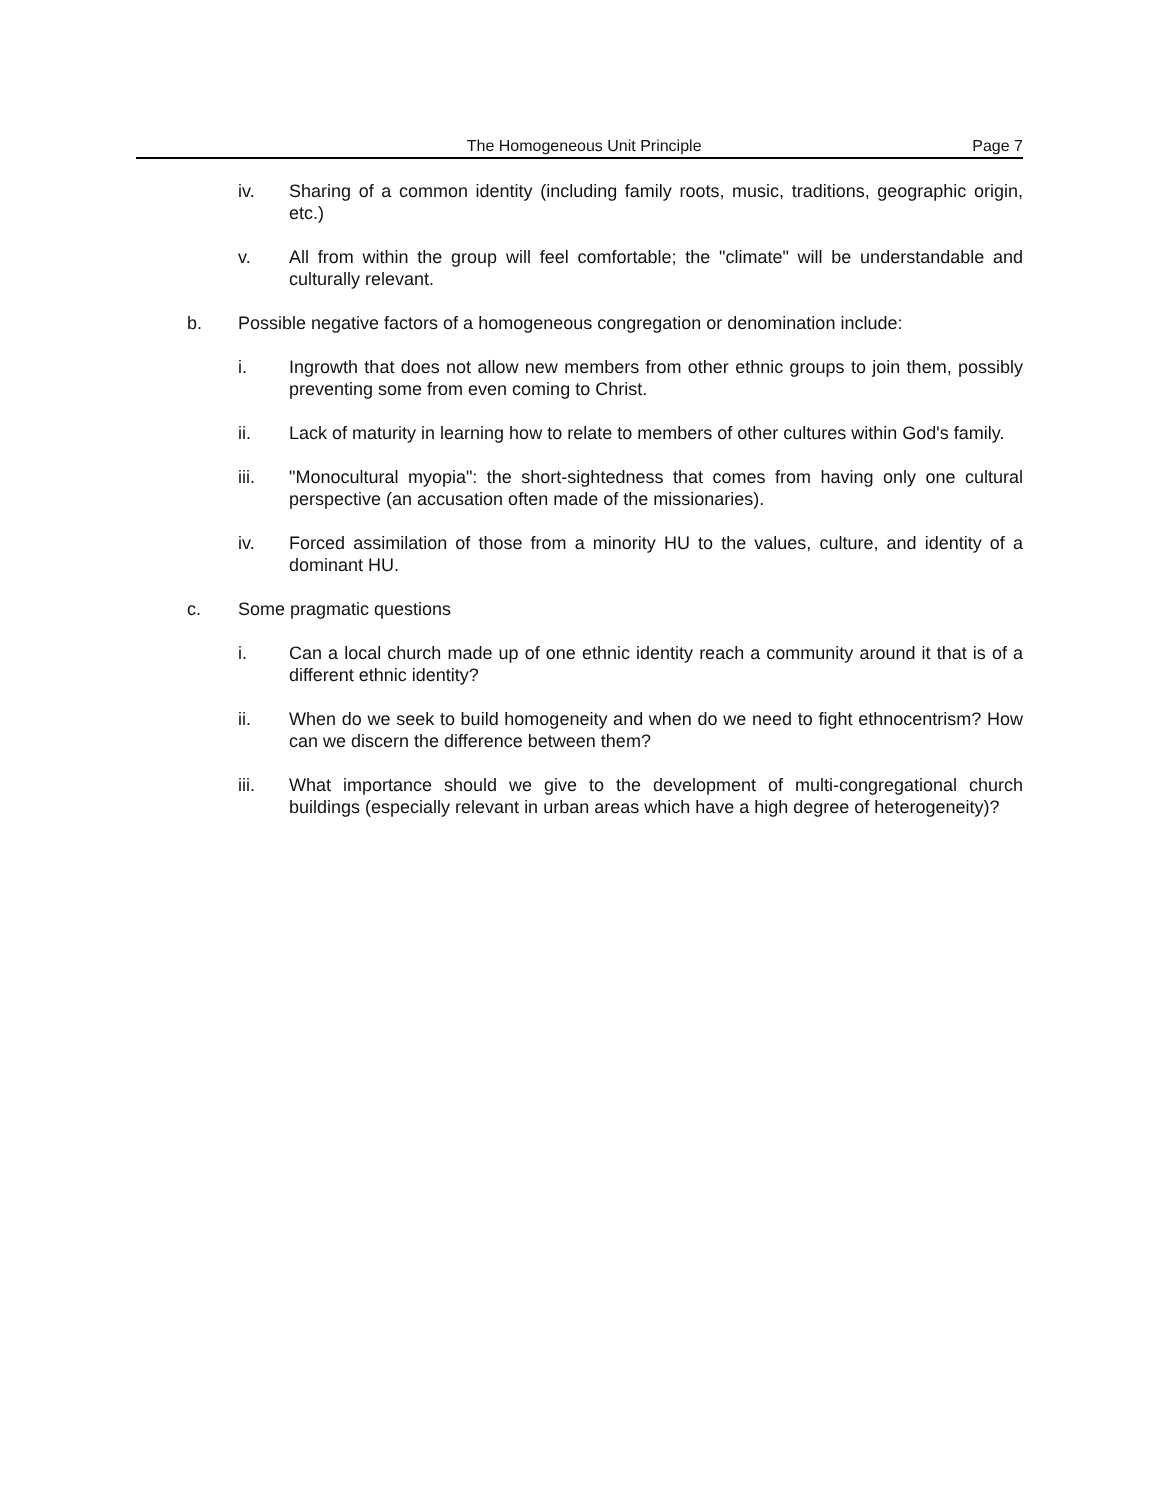The Homogeneous Unit Principle Page 7
iv. Sharing of a common identity (including family roots, music, traditions, geographic origin, etc.)
v. All from within the group will feel comfortable; the "climate" will be understandable and culturally relevant.
b. Possible negative factors of a homogeneous congregation or denomination include:
i. Ingrowth that does not allow new members from other ethnic groups to join them, possibly preventing some from even coming to Christ.
ii. Lack of maturity in learning how to relate to members of other cultures within God's family.
iii. "Monocultural myopia": the short-sightedness that comes from having only one cultural perspective (an accusation often made of the missionaries).
iv. Forced assimilation of those from a minority HU to the values, culture, and identity of a dominant HU.
c. Some pragmatic questions
i. Can a local church made up of one ethnic identity reach a community around it that is of a different ethnic identity?
ii. When do we seek to build homogeneity and when do we need to fight ethnocentrism? How can we discern the difference between them?
iii. What importance should we give to the development of multi-congregational church buildings (especially relevant in urban areas which have a high degree of heterogeneity)?